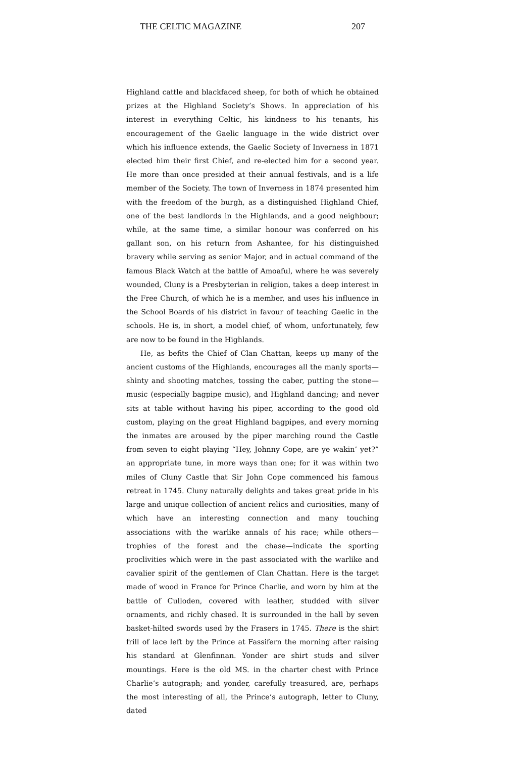THE CELTIC MAGAZINE 207
Highland cattle and blackfaced sheep, for both of which he obtained prizes at the Highland Society’s Shows. In appreciation of his interest in everything Celtic, his kindness to his tenants, his encouragement of the Gaelic language in the wide district over which his influence extends, the Gaelic Society of Inverness in 1871 elected him their first Chief, and re-elected him for a second year. He more than once presided at their annual festivals, and is a life member of the Society. The town of Inverness in 1874 presented him with the freedom of the burgh, as a distinguished Highland Chief, one of the best landlords in the Highlands, and a good neighbour; while, at the same time, a similar honour was conferred on his gallant son, on his return from Ashantee, for his distinguished bravery while serving as senior Major, and in actual command of the famous Black Watch at the battle of Amoaful, where he was severely wounded, Cluny is a Presbyterian in religion, takes a deep interest in the Free Church, of which he is a member, and uses his influence in the School Boards of his district in favour of teaching Gaelic in the schools. He is, in short, a model chief, of whom, unfortunately, few are now to be found in the Highlands.
He, as befits the Chief of Clan Chattan, keeps up many of the ancient customs of the Highlands, encourages all the manly sports—shinty and shooting matches, tossing the caber, putting the stone—music (especially bagpipe music), and Highland dancing; and never sits at table without having his piper, according to the good old custom, playing on the great Highland bagpipes, and every morning the inmates are aroused by the piper marching round the Castle from seven to eight playing “Hey, Johnny Cope, are ye wakin’ yet?” an appropriate tune, in more ways than one; for it was within two miles of Cluny Castle that Sir John Cope commenced his famous retreat in 1745. Cluny naturally delights and takes great pride in his large and unique collection of ancient relics and curiosities, many of which have an interesting connection and many touching associations with the warlike annals of his race; while others—trophies of the forest and the chase—indicate the sporting proclivities which were in the past associated with the warlike and cavalier spirit of the gentlemen of Clan Chattan. Here is the target made of wood in France for Prince Charlie, and worn by him at the battle of Culloden, covered with leather, studded with silver ornaments, and richly chased. It is surrounded in the hall by seven basket-hilted swords used by the Frasers in 1745. There is the shirt frill of lace left by the Prince at Fassifern the morning after raising his standard at Glenfinnan. Yonder are shirt studs and silver mountings. Here is the old MS. in the charter chest with Prince Charlie’s autograph; and yonder, carefully treasured, are, perhaps the most interesting of all, the Prince’s autograph, letter to Cluny, dated